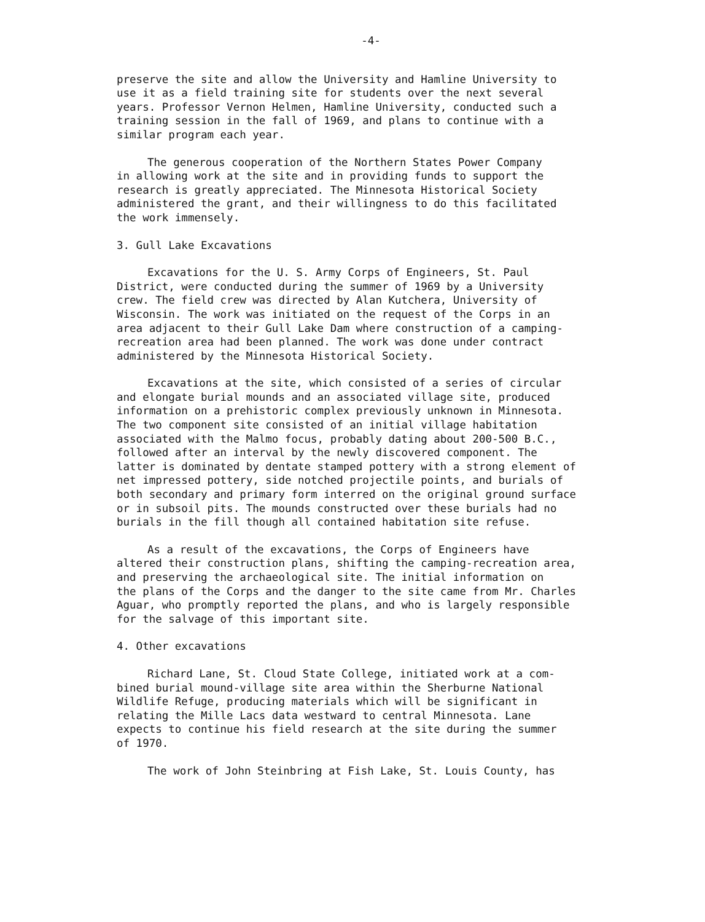-4-
preserve the site and allow the University and Hamline University to use it as a field training site for students over the next several years. Professor Vernon Helmen, Hamline University, conducted such a training session in the fall of 1969, and plans to continue with a similar program each year.
The generous cooperation of the Northern States Power Company in allowing work at the site and in providing funds to support the research is greatly appreciated. The Minnesota Historical Society administered the grant, and their willingness to do this facilitated the work immensely.
3. Gull Lake Excavations
Excavations for the U. S. Army Corps of Engineers, St. Paul District, were conducted during the summer of 1969 by a University crew. The field crew was directed by Alan Kutchera, University of Wisconsin. The work was initiated on the request of the Corps in an area adjacent to their Gull Lake Dam where construction of a camping- recreation area had been planned. The work was done under contract administered by the Minnesota Historical Society.
Excavations at the site, which consisted of a series of circular and elongate burial mounds and an associated village site, produced information on a prehistoric complex previously unknown in Minnesota. The two component site consisted of an initial village habitation associated with the Malmo focus, probably dating about 200-500 B.C., followed after an interval by the newly discovered component. The latter is dominated by dentate stamped pottery with a strong element of net impressed pottery, side notched projectile points, and burials of both secondary and primary form interred on the original ground surface or in subsoil pits. The mounds constructed over these burials had no burials in the fill though all contained habitation site refuse.
As a result of the excavations, the Corps of Engineers have altered their construction plans, shifting the camping-recreation area, and preserving the archaeological site. The initial information on the plans of the Corps and the danger to the site came from Mr. Charles Aguar, who promptly reported the plans, and who is largely responsible for the salvage of this important site.
4. Other excavations
Richard Lane, St. Cloud State College, initiated work at a com- bined burial mound-village site area within the Sherburne National Wildlife Refuge, producing materials which will be significant in relating the Mille Lacs data westward to central Minnesota. Lane expects to continue his field research at the site during the summer of 1970.
The work of John Steinbring at Fish Lake, St. Louis County, has